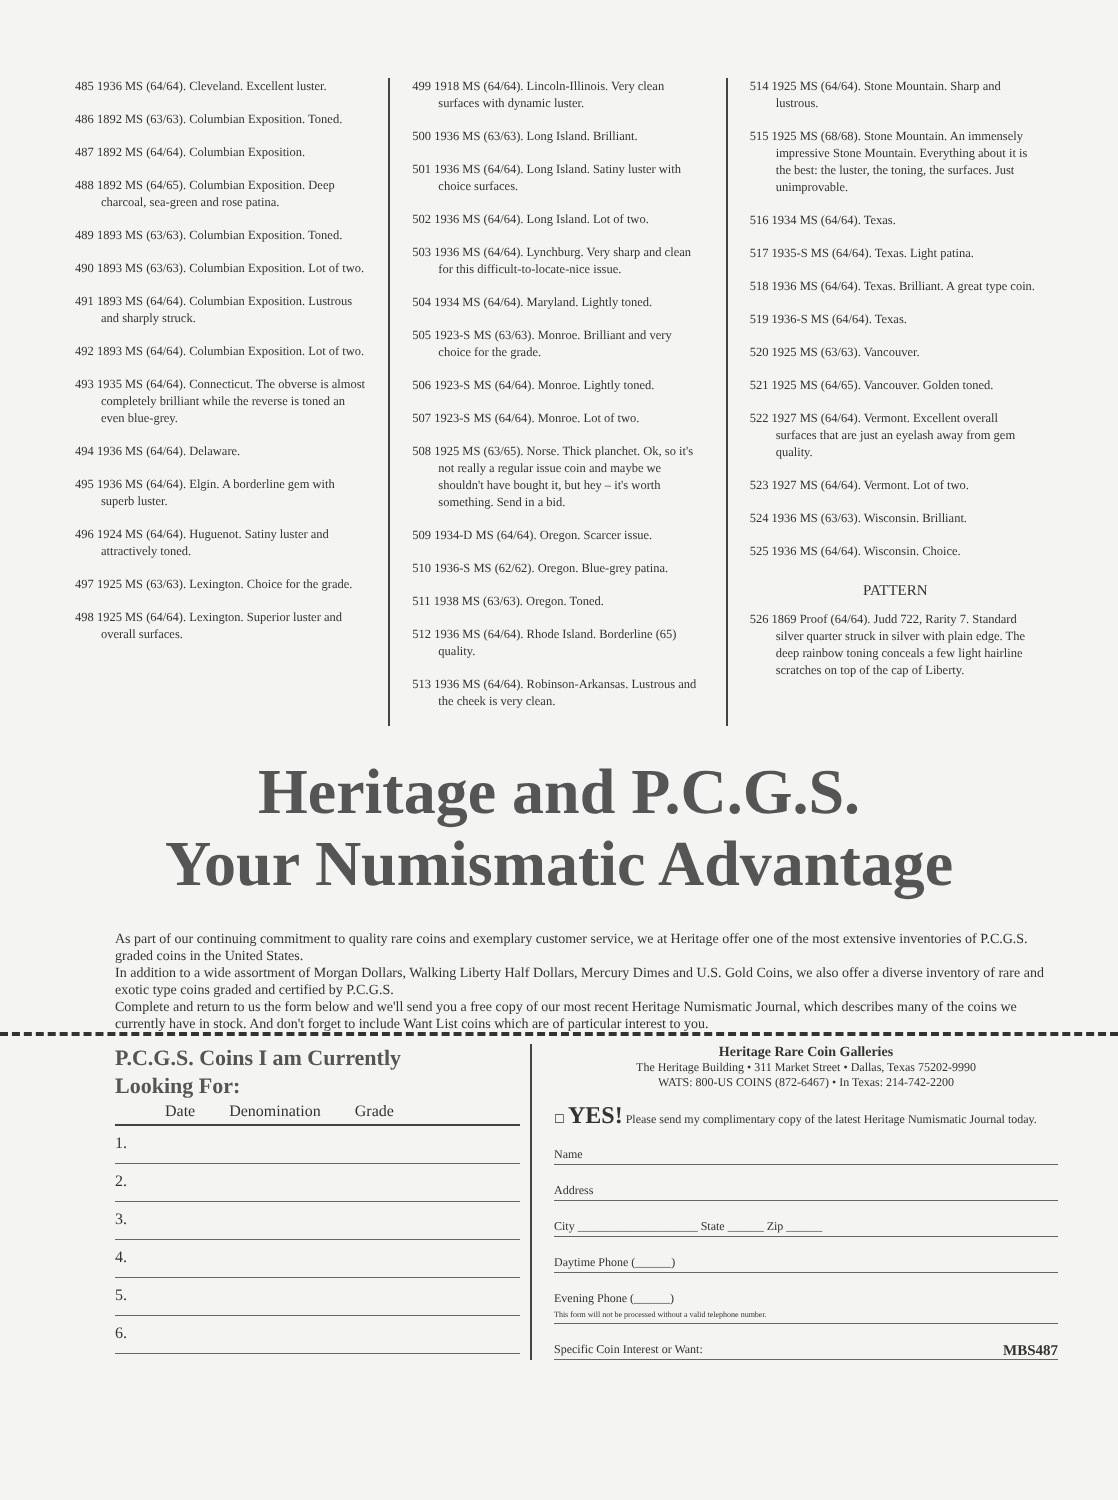485 1936 MS (64/64). Cleveland. Excellent luster.
486 1892 MS (63/63). Columbian Exposition. Toned.
487 1892 MS (64/64). Columbian Exposition.
488 1892 MS (64/65). Columbian Exposition. Deep charcoal, sea-green and rose patina.
489 1893 MS (63/63). Columbian Exposition. Toned.
490 1893 MS (63/63). Columbian Exposition. Lot of two.
491 1893 MS (64/64). Columbian Exposition. Lustrous and sharply struck.
492 1893 MS (64/64). Columbian Exposition. Lot of two.
493 1935 MS (64/64). Connecticut. The obverse is almost completely brilliant while the reverse is toned an even blue-grey.
494 1936 MS (64/64). Delaware.
495 1936 MS (64/64). Elgin. A borderline gem with superb luster.
496 1924 MS (64/64). Huguenot. Satiny luster and attractively toned.
497 1925 MS (63/63). Lexington. Choice for the grade.
498 1925 MS (64/64). Lexington. Superior luster and overall surfaces.
499 1918 MS (64/64). Lincoln-Illinois. Very clean surfaces with dynamic luster.
500 1936 MS (63/63). Long Island. Brilliant.
501 1936 MS (64/64). Long Island. Satiny luster with choice surfaces.
502 1936 MS (64/64). Long Island. Lot of two.
503 1936 MS (64/64). Lynchburg. Very sharp and clean for this difficult-to-locate-nice issue.
504 1934 MS (64/64). Maryland. Lightly toned.
505 1923-S MS (63/63). Monroe. Brilliant and very choice for the grade.
506 1923-S MS (64/64). Monroe. Lightly toned.
507 1923-S MS (64/64). Monroe. Lot of two.
508 1925 MS (63/65). Norse. Thick planchet. Ok, so it's not really a regular issue coin and maybe we shouldn't have bought it, but hey – it's worth something. Send in a bid.
509 1934-D MS (64/64). Oregon. Scarcer issue.
510 1936-S MS (62/62). Oregon. Blue-grey patina.
511 1938 MS (63/63). Oregon. Toned.
512 1936 MS (64/64). Rhode Island. Borderline (65) quality.
513 1936 MS (64/64). Robinson-Arkansas. Lustrous and the cheek is very clean.
514 1925 MS (64/64). Stone Mountain. Sharp and lustrous.
515 1925 MS (68/68). Stone Mountain. An immensely impressive Stone Mountain. Everything about it is the best: the luster, the toning, the surfaces. Just unimprovable.
516 1934 MS (64/64). Texas.
517 1935-S MS (64/64). Texas. Light patina.
518 1936 MS (64/64). Texas. Brilliant. A great type coin.
519 1936-S MS (64/64). Texas.
520 1925 MS (63/63). Vancouver.
521 1925 MS (64/65). Vancouver. Golden toned.
522 1927 MS (64/64). Vermont. Excellent overall surfaces that are just an eyelash away from gem quality.
523 1927 MS (64/64). Vermont. Lot of two.
524 1936 MS (63/63). Wisconsin. Brilliant.
525 1936 MS (64/64). Wisconsin. Choice.
PATTERN
526 1869 Proof (64/64). Judd 722, Rarity 7. Standard silver quarter struck in silver with plain edge. The deep rainbow toning conceals a few light hairline scratches on top of the cap of Liberty.
Heritage and P.C.G.S.
Your Numismatic Advantage
As part of our continuing commitment to quality rare coins and exemplary customer service, we at Heritage offer one of the most extensive inventories of P.C.G.S. graded coins in the United States.
In addition to a wide assortment of Morgan Dollars, Walking Liberty Half Dollars, Mercury Dimes and U.S. Gold Coins, we also offer a diverse inventory of rare and exotic type coins graded and certified by P.C.G.S.
Complete and return to us the form below and we'll send you a free copy of our most recent Heritage Numismatic Journal, which describes many of the coins we currently have in stock. And don't forget to include Want List coins which are of particular interest to you.
P.C.G.S. Coins I am Currently
Looking For:
Date Denomination Grade
1.
2.
3.
4.
5.
6.
Heritage Rare Coin Galleries
The Heritage Building • 311 Market Street • Dallas, Texas 75202-9990
WATS: 800-US COINS (872-6467) • In Texas: 214-742-2200
☐ YES! Please send my complimentary copy of the latest Heritage Numismatic Journal today.
Name
Address
City ____________________ State ______ Zip ______
Daytime Phone (______)
Evening Phone (______)
This form will not be processed without a valid telephone number.
Specific Coin Interest or Want: MBS487